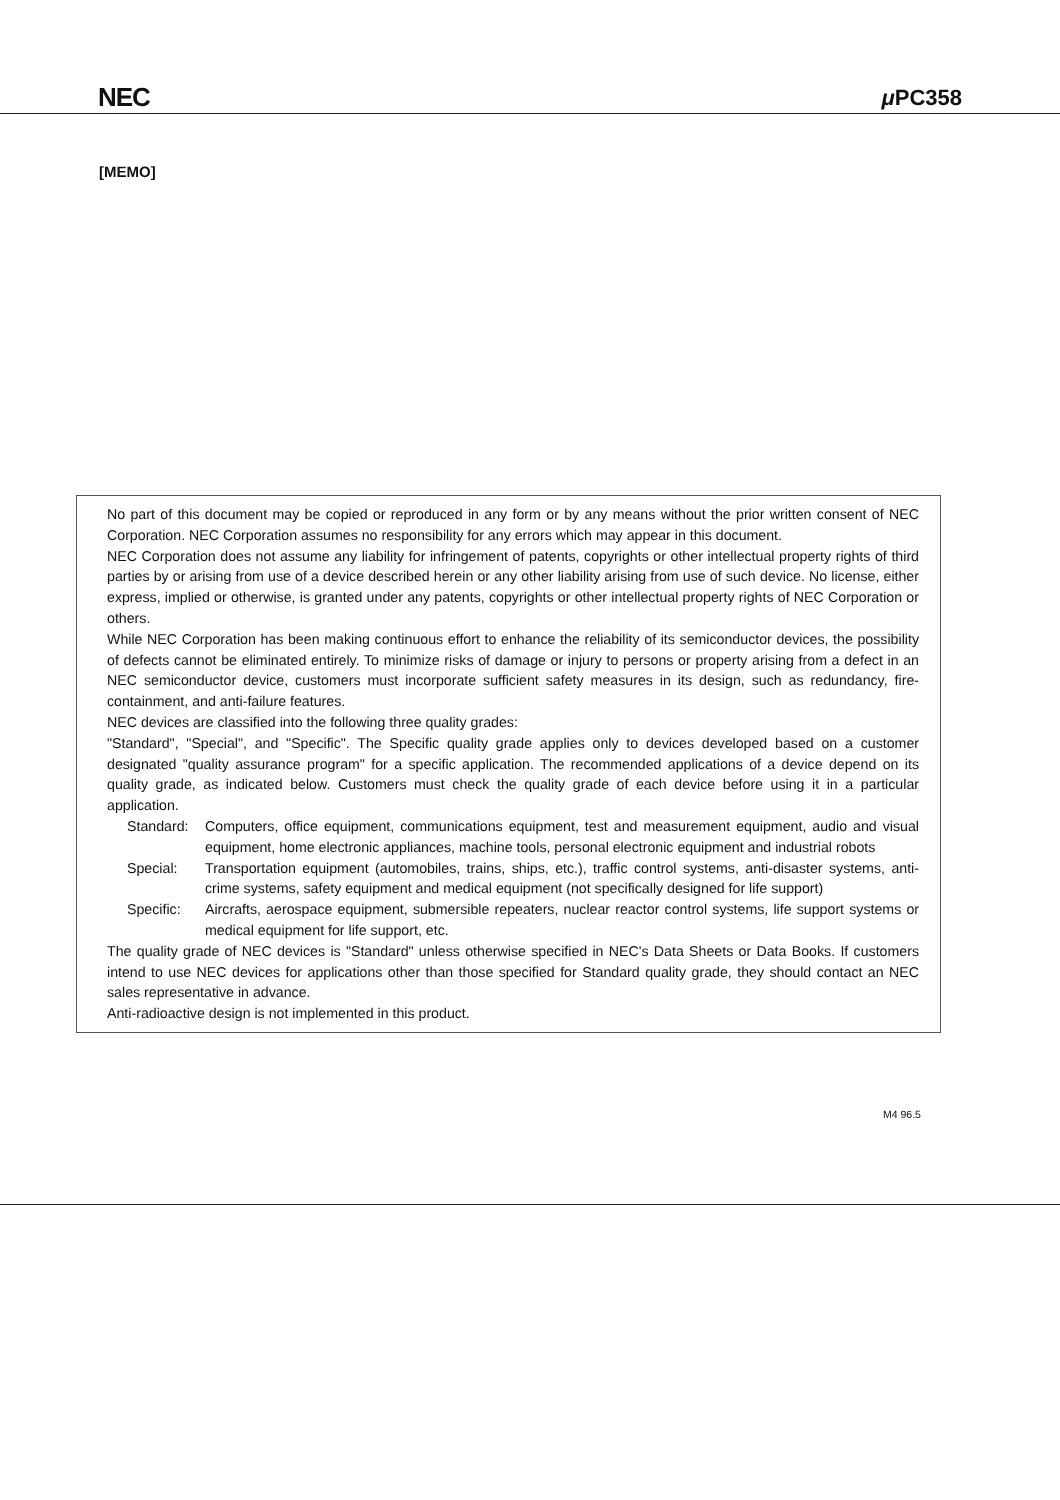NEC μ PC358
[MEMO]
No part of this document may be copied or reproduced in any form or by any means without the prior written consent of NEC Corporation. NEC Corporation assumes no responsibility for any errors which may appear in this document.
NEC Corporation does not assume any liability for infringement of patents, copyrights or other intellectual property rights of third parties by or arising from use of a device described herein or any other liability arising from use of such device. No license, either express, implied or otherwise, is granted under any patents, copyrights or other intellectual property rights of NEC Corporation or others.
While NEC Corporation has been making continuous effort to enhance the reliability of its semiconductor devices, the possibility of defects cannot be eliminated entirely. To minimize risks of damage or injury to persons or property arising from a defect in an NEC semiconductor device, customers must incorporate sufficient safety measures in its design, such as redundancy, fire-containment, and anti-failure features.
NEC devices are classified into the following three quality grades:
"Standard", "Special", and "Specific". The Specific quality grade applies only to devices developed based on a customer designated "quality assurance program" for a specific application. The recommended applications of a device depend on its quality grade, as indicated below. Customers must check the quality grade of each device before using it in a particular application.
Standard: Computers, office equipment, communications equipment, test and measurement equipment, audio and visual equipment, home electronic appliances, machine tools, personal electronic equipment and industrial robots
Special: Transportation equipment (automobiles, trains, ships, etc.), traffic control systems, anti-disaster systems, anti-crime systems, safety equipment and medical equipment (not specifically designed for life support)
Specific: Aircrafts, aerospace equipment, submersible repeaters, nuclear reactor control systems, life support systems or medical equipment for life support, etc.
The quality grade of NEC devices is "Standard" unless otherwise specified in NEC's Data Sheets or Data Books. If customers intend to use NEC devices for applications other than those specified for Standard quality grade, they should contact an NEC sales representative in advance.
Anti-radioactive design is not implemented in this product.
M4 96.5